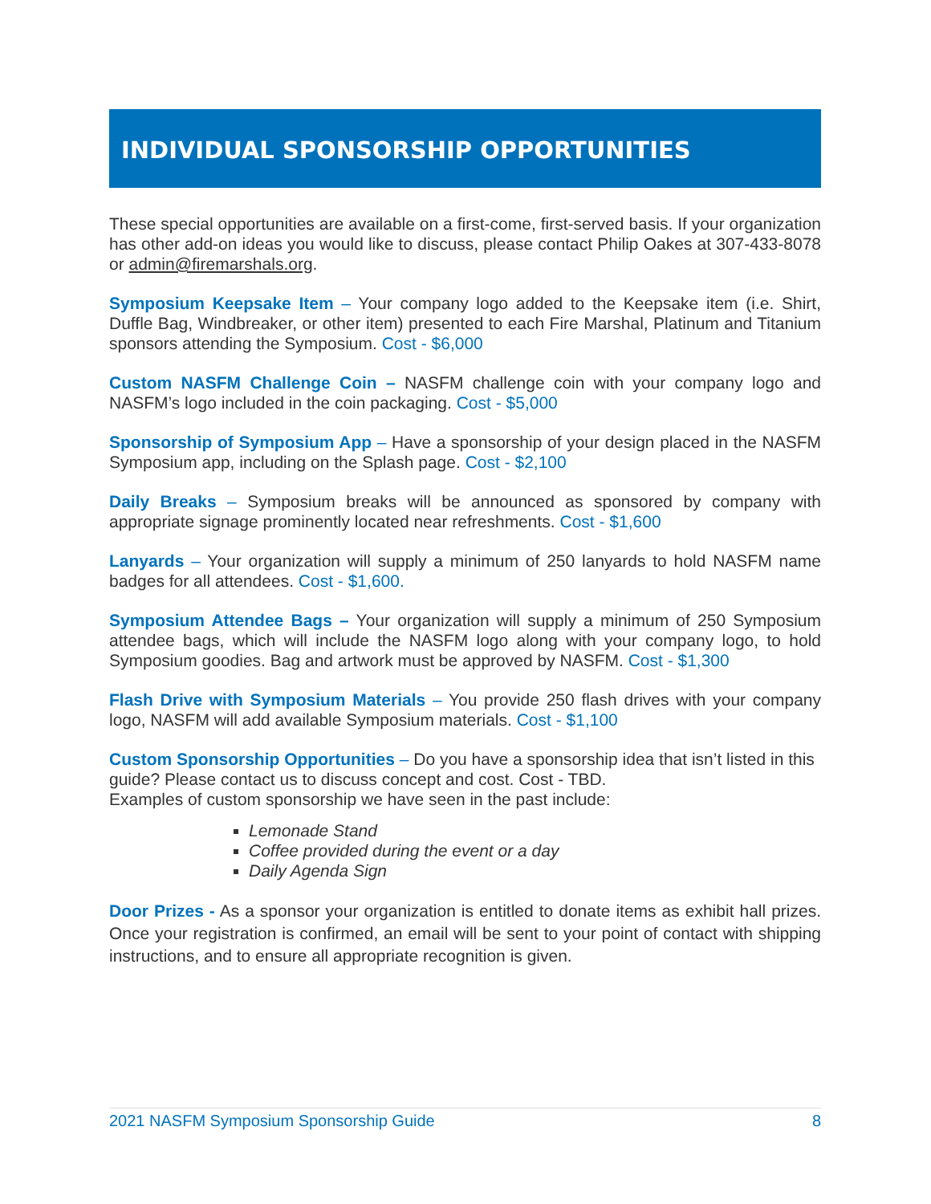INDIVIDUAL SPONSORSHIP OPPORTUNITIES
These special opportunities are available on a first-come, first-served basis. If your organization has other add-on ideas you would like to discuss, please contact Philip Oakes at 307-433-8078 or admin@firemarshals.org.
Symposium Keepsake Item – Your company logo added to the Keepsake item (i.e. Shirt, Duffle Bag, Windbreaker, or other item) presented to each Fire Marshal, Platinum and Titanium sponsors attending the Symposium. Cost - $6,000
Custom NASFM Challenge Coin – NASFM challenge coin with your company logo and NASFM’s logo included in the coin packaging. Cost - $5,000
Sponsorship of Symposium App – Have a sponsorship of your design placed in the NASFM Symposium app, including on the Splash page. Cost - $2,100
Daily Breaks – Symposium breaks will be announced as sponsored by company with appropriate signage prominently located near refreshments. Cost - $1,600
Lanyards – Your organization will supply a minimum of 250 lanyards to hold NASFM name badges for all attendees. Cost - $1,600.
Symposium Attendee Bags – Your organization will supply a minimum of 250 Symposium attendee bags, which will include the NASFM logo along with your company logo, to hold Symposium goodies. Bag and artwork must be approved by NASFM. Cost - $1,300
Flash Drive with Symposium Materials – You provide 250 flash drives with your company logo, NASFM will add available Symposium materials. Cost - $1,100
Custom Sponsorship Opportunities – Do you have a sponsorship idea that isn’t listed in this guide? Please contact us to discuss concept and cost. Cost - TBD.
Examples of custom sponsorship we have seen in the past include:
Lemonade Stand
Coffee provided during the event or a day
Daily Agenda Sign
Door Prizes - As a sponsor your organization is entitled to donate items as exhibit hall prizes. Once your registration is confirmed, an email will be sent to your point of contact with shipping instructions, and to ensure all appropriate recognition is given.
2021 NASFM Symposium Sponsorship Guide 8